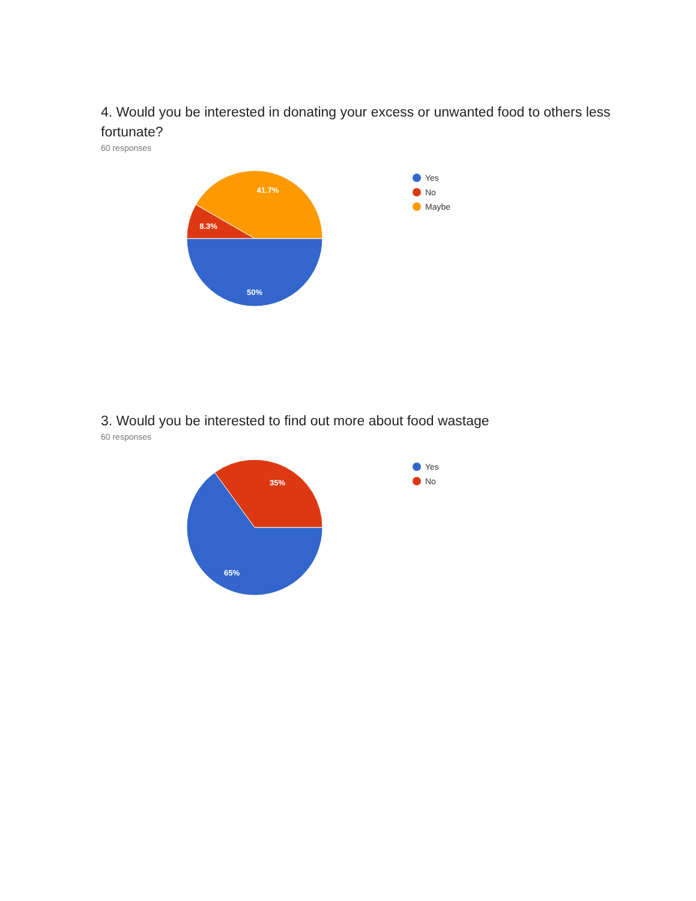4. Would you be interested in donating your excess or unwanted food to others less fortunate?
60 responses
41.7%
8.3%
50%
Yes
No
Maybe
3. Would you be interested to find out more about food wastage
60 responses
35%
65%
Yes
No